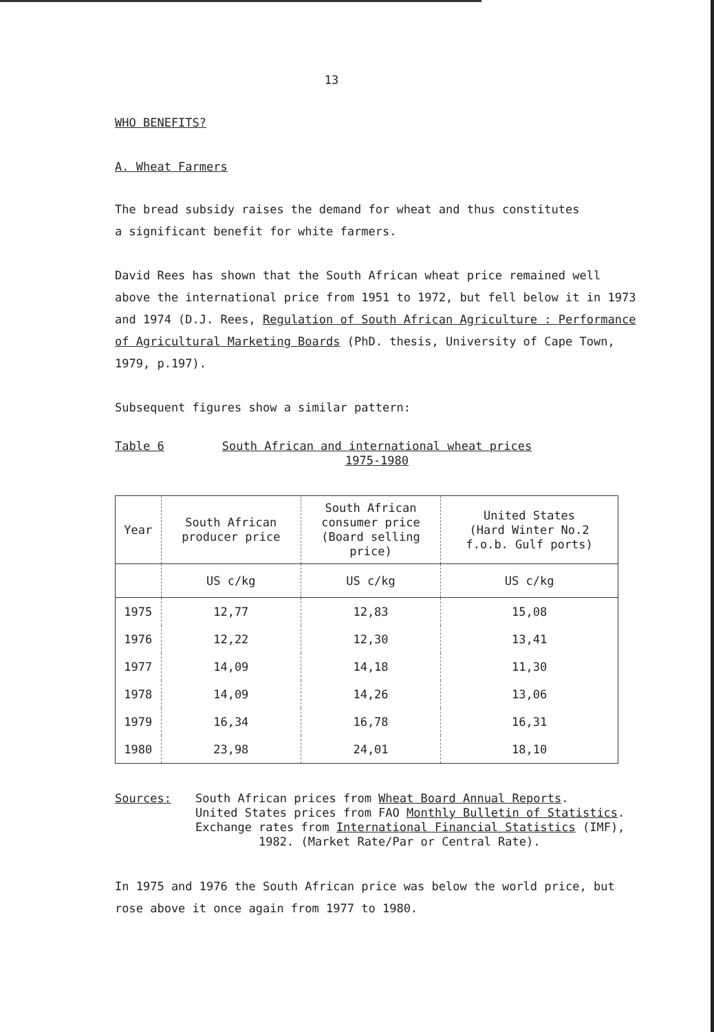13
WHO BENEFITS?
A. Wheat Farmers
The bread subsidy raises the demand for wheat and thus constitutes
a significant benefit for white farmers.
David Rees has shown that the South African wheat price remained well above the international price from 1951 to 1972, but fell below it in 1973 and 1974 (D.J. Rees, Regulation of South African Agriculture : Performance of Agricultural Marketing Boards (PhD. thesis, University of Cape Town, 1979, p.197).
Subsequent figures show a similar pattern:
Table 6 South African and international wheat prices
1975-1980
| Year | South African producer price | South African consumer price (Board selling price) | United States (Hard Winter No.2 f.o.b. Gulf ports) |
| --- | --- | --- | --- |
| | US c/kg | US c/kg | US c/kg |
| 1975 | 12,77 | 12,83 | 15,08 |
| 1976 | 12,22 | 12,30 | 13,41 |
| 1977 | 14,09 | 14,18 | 11,30 |
| 1978 | 14,09 | 14,26 | 13,06 |
| 1979 | 16,34 | 16,78 | 16,31 |
| 1980 | 23,98 | 24,01 | 18,10 |
Sources: South African prices from Wheat Board Annual Reports.
United States prices from FAO Monthly Bulletin of Statistics.
Exchange rates from International Financial Statistics (IMF),
1982. (Market Rate/Par or Central Rate).
In 1975 and 1976 the South African price was below the world price, but rose above it once again from 1977 to 1980.